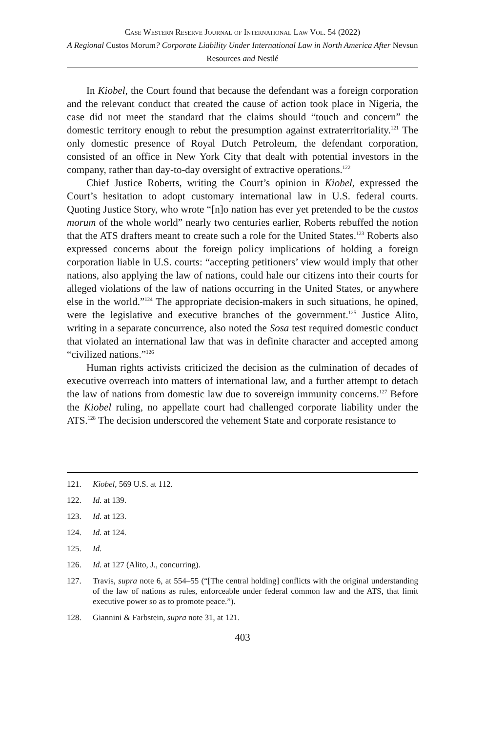Case Western Reserve Journal of International Law Vol. 54 (2022)
A Regional Custos Morum? Corporate Liability Under International Law in North America After Nevsun Resources and Nestlé
In Kiobel, the Court found that because the defendant was a foreign corporation and the relevant conduct that created the cause of action took place in Nigeria, the case did not meet the standard that the claims should “touch and concern” the domestic territory enough to rebut the presumption against extraterritoriality.<sup>121</sup> The only domestic presence of Royal Dutch Petroleum, the defendant corporation, consisted of an office in New York City that dealt with potential investors in the company, rather than day-to-day oversight of extractive operations.<sup>122</sup>
Chief Justice Roberts, writing the Court’s opinion in Kiobel, expressed the Court’s hesitation to adopt customary international law in U.S. federal courts. Quoting Justice Story, who wrote “[n]o nation has ever yet pretended to be the custos morum of the whole world” nearly two centuries earlier, Roberts rebuffed the notion that the ATS drafters meant to create such a role for the United States.<sup>123</sup> Roberts also expressed concerns about the foreign policy implications of holding a foreign corporation liable in U.S. courts: “accepting petitioners’ view would imply that other nations, also applying the law of nations, could hale our citizens into their courts for alleged violations of the law of nations occurring in the United States, or anywhere else in the world.”<sup>124</sup> The appropriate decision-makers in such situations, he opined, were the legislative and executive branches of the government.<sup>125</sup> Justice Alito, writing in a separate concurrence, also noted the Sosa test required domestic conduct that violated an international law that was in definite character and accepted among “civilized nations.”<sup>126</sup>
Human rights activists criticized the decision as the culmination of decades of executive overreach into matters of international law, and a further attempt to detach the law of nations from domestic law due to sovereign immunity concerns.<sup>127</sup> Before the Kiobel ruling, no appellate court had challenged corporate liability under the ATS.<sup>128</sup> The decision underscored the vehement State and corporate resistance to
121. Kiobel, 569 U.S. at 112.
122. Id. at 139.
123. Id. at 123.
124. Id. at 124.
125. Id.
126. Id. at 127 (Alito, J., concurring).
127. Travis, supra note 6, at 554–55 (“[The central holding] conflicts with the original understanding of the law of nations as rules, enforceable under federal common law and the ATS, that limit executive power so as to promote peace.”).
128. Giannini & Farbstein, supra note 31, at 121.
403